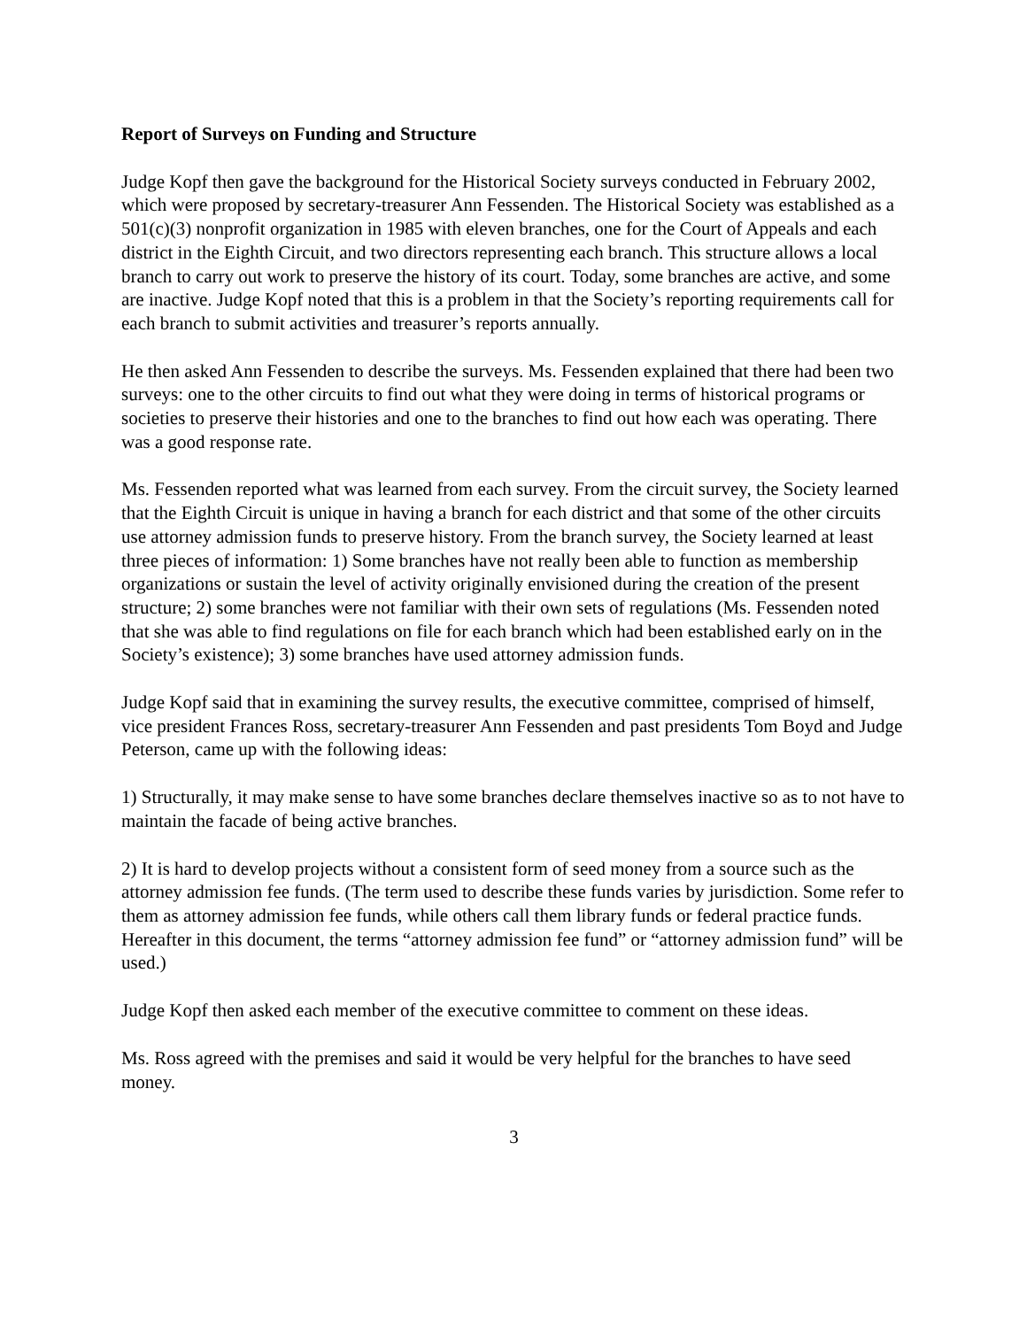Report of Surveys on Funding and Structure
Judge Kopf then gave the background for the Historical Society surveys conducted in February 2002, which were proposed by secretary-treasurer Ann Fessenden. The Historical Society was established as a 501(c)(3) nonprofit organization in 1985 with eleven branches, one for the Court of Appeals and each district in the Eighth Circuit, and two directors representing each branch. This structure allows a local branch to carry out work to preserve the history of its court. Today, some branches are active, and some are inactive. Judge Kopf noted that this is a problem in that the Society’s reporting requirements call for each branch to submit activities and treasurer’s reports annually.
He then asked Ann Fessenden to describe the surveys. Ms. Fessenden explained that there had been two surveys: one to the other circuits to find out what they were doing in terms of historical programs or societies to preserve their histories and one to the branches to find out how each was operating. There was a good response rate.
Ms. Fessenden reported what was learned from each survey. From the circuit survey, the Society learned that the Eighth Circuit is unique in having a branch for each district and that some of the other circuits use attorney admission funds to preserve history. From the branch survey, the Society learned at least three pieces of information: 1) Some branches have not really been able to function as membership organizations or sustain the level of activity originally envisioned during the creation of the present structure; 2) some branches were not familiar with their own sets of regulations (Ms. Fessenden noted that she was able to find regulations on file for each branch which had been established early on in the Society’s existence); 3) some branches have used attorney admission funds.
Judge Kopf said that in examining the survey results, the executive committee, comprised of himself, vice president Frances Ross, secretary-treasurer Ann Fessenden and past presidents Tom Boyd and Judge Peterson, came up with the following ideas:
1) Structurally, it may make sense to have some branches declare themselves inactive so as to not have to maintain the facade of being active branches.
2) It is hard to develop projects without a consistent form of seed money from a source such as the attorney admission fee funds. (The term used to describe these funds varies by jurisdiction. Some refer to them as attorney admission fee funds, while others call them library funds or federal practice funds. Hereafter in this document, the terms “attorney admission fee fund” or “attorney admission fund” will be used.)
Judge Kopf then asked each member of the executive committee to comment on these ideas.
Ms. Ross agreed with the premises and said it would be very helpful for the branches to have seed money.
3